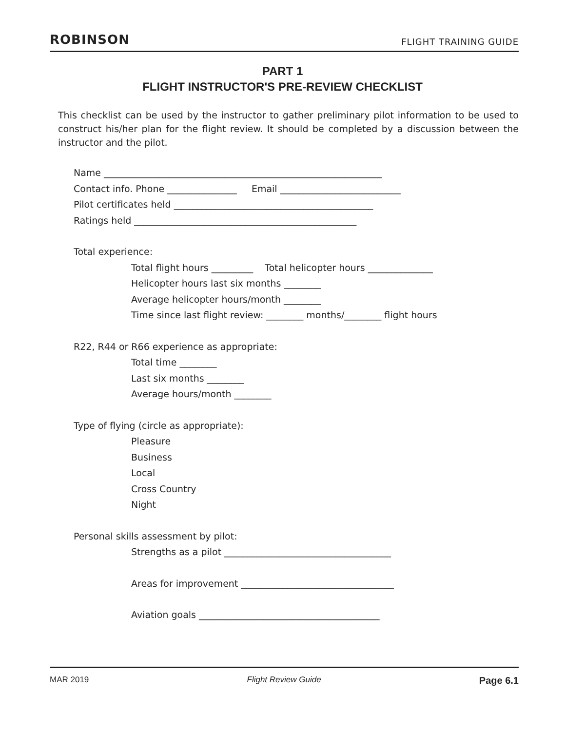ROBINSON FLIGHT TRAINING GUIDE
PART 1
FLIGHT INSTRUCTOR'S PRE-REVIEW CHECKLIST
This checklist can be used by the instructor to gather preliminary pilot information to be used to construct his/her plan for the flight review. It should be completed by a discussion between the instructor and the pilot.
Name ____________________________________________________________
Contact info. Phone _______________ Email __________________________
Pilot certificates held ___________________________________________
Ratings held ________________________________________________
Total experience:
Total flight hours _________ Total helicopter hours ______________
Helicopter hours last six months ________
Average helicopter hours/month ________
Time since last flight review: ________ months/________ flight hours
R22, R44 or R66 experience as appropriate:
Total time ________
Last six months ________
Average hours/month ________
Type of flying (circle as appropriate):
Pleasure
Business
Local
Cross Country
Night
Personal skills assessment by pilot:
Strengths as a pilot ____________________________________
Areas for improvement _________________________________
Aviation goals _______________________________________
MAR 2019 Flight Review Guide Page 6.1